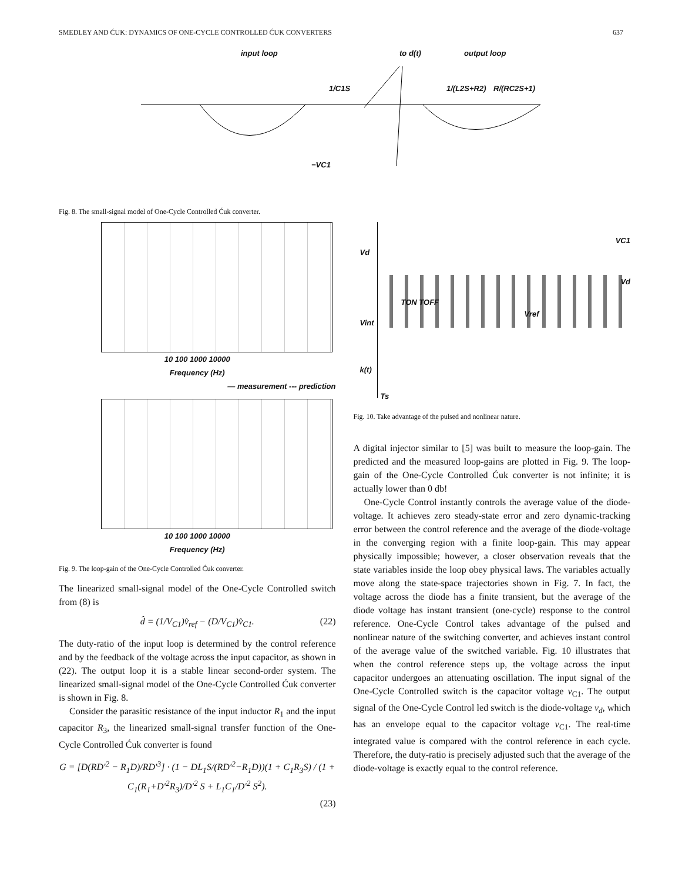SMEDLEY AND ĆUK: DYNAMICS OF ONE-CYCLE CONTROLLED ĆUK CONVERTERS 637
input loop to d(t) output loop
1/C1S 1/(L2S+R2) R/(RC2S+1)
−VC1
Fig. 8. The small-signal model of One-Cycle Controlled Ćuk converter.
10 100 1000 10000
Frequency (Hz)
— measurement --- prediction
10 100 1000 10000
Frequency (Hz)
Fig. 9. The loop-gain of the One-Cycle Controlled Ćuk converter.
The linearized small-signal model of the One-Cycle Controlled switch from (8) is
d̂ = (1/V<sub>C1</sub>)v̂<sub>ref</sub> − (D/V<sub>C1</sub>)v̂<sub>C1</sub>. (22)
The duty-ratio of the input loop is determined by the control reference and by the feedback of the voltage across the input capacitor, as shown in (22). The output loop it is a stable linear second-order system. The linearized small-signal model of the One-Cycle Controlled Ćuk converter is shown in Fig. 8.
Consider the parasitic resistance of the input inductor R<sub>1</sub> and the input capacitor R<sub>3</sub>, the linearized small-signal transfer function of the One-Cycle Controlled Ćuk converter is found
G = [D(RD′<sup>2</sup> − R<sub>1</sub>D)/RD′<sup>3</sup>] · (1 − DL<sub>1</sub>S/(RD′<sup>2</sup>−R<sub>1</sub>D))(1 + C<sub>1</sub>R<sub>3</sub>S) / (1 + C<sub>1</sub>(R<sub>1</sub>+D′<sup>2</sup>R<sub>3</sub>)/D′<sup>2</sup> S + L<sub>1</sub>C<sub>1</sub>/D′<sup>2</sup> S<sup>2</sup>).
(23)
Vd
VC1
Vd
TON TOFF
Vint
Vref
k(t)
Ts
Fig. 10. Take advantage of the pulsed and nonlinear nature.
A digital injector similar to [5] was built to measure the loop-gain. The predicted and the measured loop-gains are plotted in Fig. 9. The loop-gain of the One-Cycle Controlled Ćuk converter is not infinite; it is actually lower than 0 db!
One-Cycle Control instantly controls the average value of the diode-voltage. It achieves zero steady-state error and zero dynamic-tracking error between the control reference and the average of the diode-voltage in the converging region with a finite loop-gain. This may appear physically impossible; however, a closer observation reveals that the state variables inside the loop obey physical laws. The variables actually move along the state-space trajectories shown in Fig. 7. In fact, the voltage across the diode has a finite transient, but the average of the diode voltage has instant transient (one-cycle) response to the control reference. One-Cycle Control takes advantage of the pulsed and nonlinear nature of the switching converter, and achieves instant control of the average value of the switched variable. Fig. 10 illustrates that when the control reference steps up, the voltage across the input capacitor undergoes an attenuating oscillation. The input signal of the One-Cycle Controlled switch is the capacitor voltage v<sub>C1</sub>. The output signal of the One-Cycle Control led switch is the diode-voltage v<sub>d</sub>, which has an envelope equal to the capacitor voltage v<sub>C1</sub>. The real-time integrated value is compared with the control reference in each cycle. Therefore, the duty-ratio is precisely adjusted such that the average of the diode-voltage is exactly equal to the control reference.